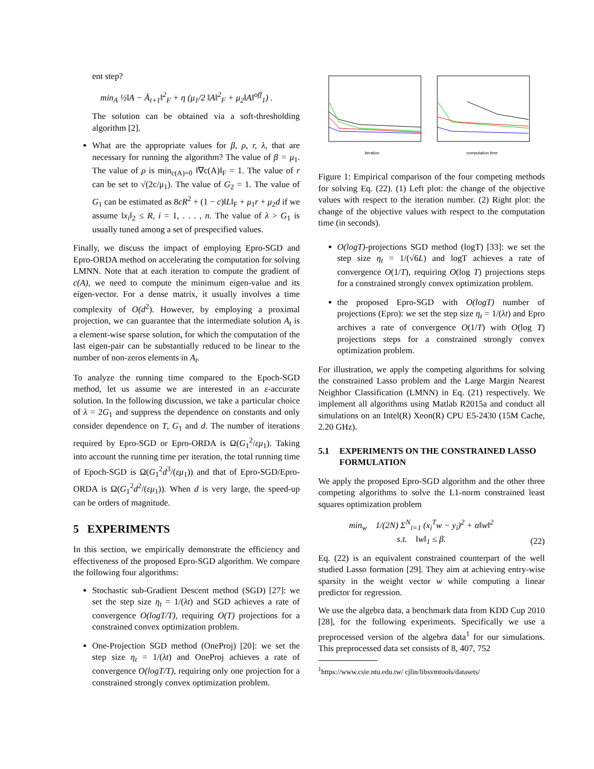ent step?
min<sub>A</sub> ½‖A − Ā<sub>t+1</sub>‖<sup>2</sup><sub>F</sub> + η (μ<sub>1</sub>/2 ‖A‖<sup>2</sup><sub>F</sub> + μ<sub>2</sub>‖A‖<sup>off</sup><sub>1</sub>) .
The solution can be obtained via a soft-thresholding algorithm [2].
What are the appropriate values for β, ρ, r, λ, that are necessary for running the algorithm? The value of β = μ<sub>1</sub>. The value of ρ is min<sub>c(A)=0</sub> ‖∇c(A)‖<sub>F</sub> = 1. The value of r can be set to √(2c/μ<sub>1</sub>). The value of G<sub>2</sub> = 1. The value of G<sub>1</sub> can be estimated as 8cR<sup>2</sup> + (1 − c)‖L‖<sub>F</sub> + μ<sub>1</sub>r + μ<sub>2</sub>d if we assume ‖x<sub>i</sub>‖<sub>2</sub> ≤ R, i = 1, . . . , n. The value of λ > G<sub>1</sub> is usually tuned among a set of prespecified values.
Finally, we discuss the impact of employing Epro-SGD and Epro-ORDA method on accelerating the computation for solving LMNN. Note that at each iteration to compute the gradient of c(A), we need to compute the minimum eigen-value and its eigen-vector. For a dense matrix, it usually involves a time complexity of O(d<sup>2</sup>). However, by employing a proximal projection, we can guarantee that the intermediate solution A<sub>t</sub> is a element-wise sparse solution, for which the computation of the last eigen-pair can be substantially reduced to be linear to the number of non-zeros elements in A<sub>t</sub>.
To analyze the running time compared to the Epoch-SGD method, let us assume we are interested in an ε-accurate solution. In the following discussion, we take a particular choice of λ = 2G<sub>1</sub> and suppress the dependence on constants and only consider dependence on T, G<sub>1</sub> and d. The number of iterations required by Epro-SGD or Epro-ORDA is Ω(G<sub>1</sub><sup>2</sup>/εμ<sub>1</sub>). Taking into account the running time per iteration, the total running time of Epoch-SGD is Ω(G<sub>1</sub><sup>2</sup>d<sup>3</sup>/(εμ<sub>1</sub>)) and that of Epro-SGD/Epro-ORDA is Ω(G<sub>1</sub><sup>2</sup>d<sup>2</sup>/(εμ<sub>1</sub>)). When d is very large, the speed-up can be orders of magnitude.
5 EXPERIMENTS
In this section, we empirically demonstrate the efficiency and effectiveness of the proposed Epro-SGD algorithm. We compare the following four algorithms:
Stochastic sub-Gradient Descent method (SGD) [27]: we set the step size η<sub>t</sub> = 1/(λt) and SGD achieves a rate of convergence O(logT/T), requiring O(T) projections for a constrained convex optimization problem.
One-Projection SGD method (OneProj) [20]: we set the step size η<sub>t</sub> = 1/(λt) and OneProj achieves a rate of convergence O(logT/T), requiring only one projection for a constrained strongly convex optimization problem.
iteration computation time
Figure 1: Empirical comparison of the four competing methods for solving Eq. (22). (1) Left plot: the change of the objective values with respect to the iteration number. (2) Right plot: the change of the objective values with respect to the computation time (in seconds).
O(logT)-projections SGD method (logT) [33]: we set the step size η<sub>t</sub> = 1/(√6L) and logT achieves a rate of convergence O(1/T), requiring O(log T) projections steps for a constrained strongly convex optimization problem.
the proposed Epro-SGD with O(logT) number of projections (Epro): we set the step size η<sub>t</sub> = 1/(λt) and Epro archives a rate of convergence O(1/T) with O(log T) projections steps for a constrained strongly convex optimization problem.
For illustration, we apply the competing algorithms for solving the constrained Lasso problem and the Large Margin Nearest Neighbor Classification (LMNN) in Eq. (21) respectively. We implement all algorithms using Matlab R2015a and conduct all simulations on an Intel(R) Xeon(R) CPU E5-2430 (15M Cache, 2.20 GHz).
5.1 EXPERIMENTS ON THE CONSTRAINED LASSO FORMULATION
We apply the proposed Epro-SGD algorithm and the other three competing algorithms to solve the L1-norm constrained least squares optimization problem
min<sub>w</sub> 1/(2N) Σ<sup>N</sup><sub>i=1</sub> (x<sub>i</sub><sup>T</sup>w − y<sub>i</sub>)<sup>2</sup> + α‖w‖<sup>2</sup>
s.t. ‖w‖<sub>1</sub> ≤ β. (22)
Eq. (22) is an equivalent constrained counterpart of the well studied Lasso formation [29]. They aim at achieving entry-wise sparsity in the weight vector w while computing a linear predictor for regression.
We use the algebra data, a benchmark data from KDD Cup 2010 [28], for the following experiments. Specifically we use a preprocessed version of the algebra data<sup>1</sup> for our simulations. This preprocessed data set consists of 8, 407, 752
<sup>1</sup> https://www.csie.ntu.edu.tw/ cjlin/libsvmtools/datasets/